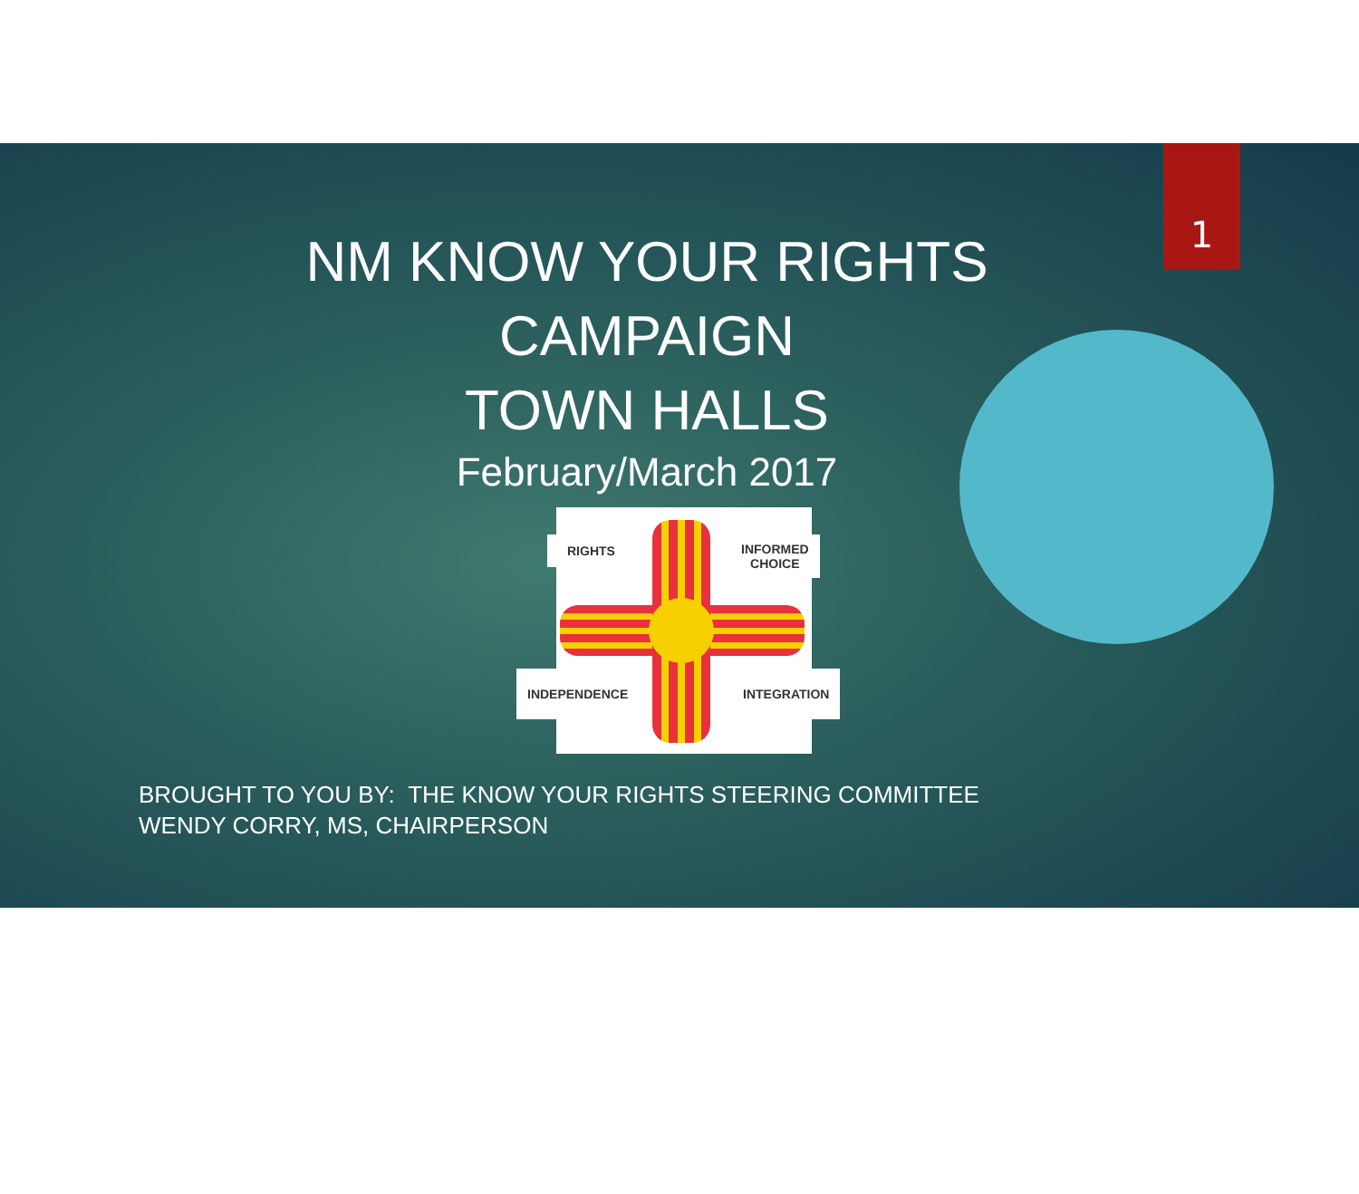1
NM KNOW YOUR RIGHTS
CAMPAIGN
TOWN HALLS
February/March 2017
RIGHTS
INFORMED
CHOICE
INDEPENDENCE INTEGRATION
BROUGHT TO YOU BY: THE KNOW YOUR RIGHTS STEERING COMMITTEE
WENDY CORRY, MS, CHAIRPERSON